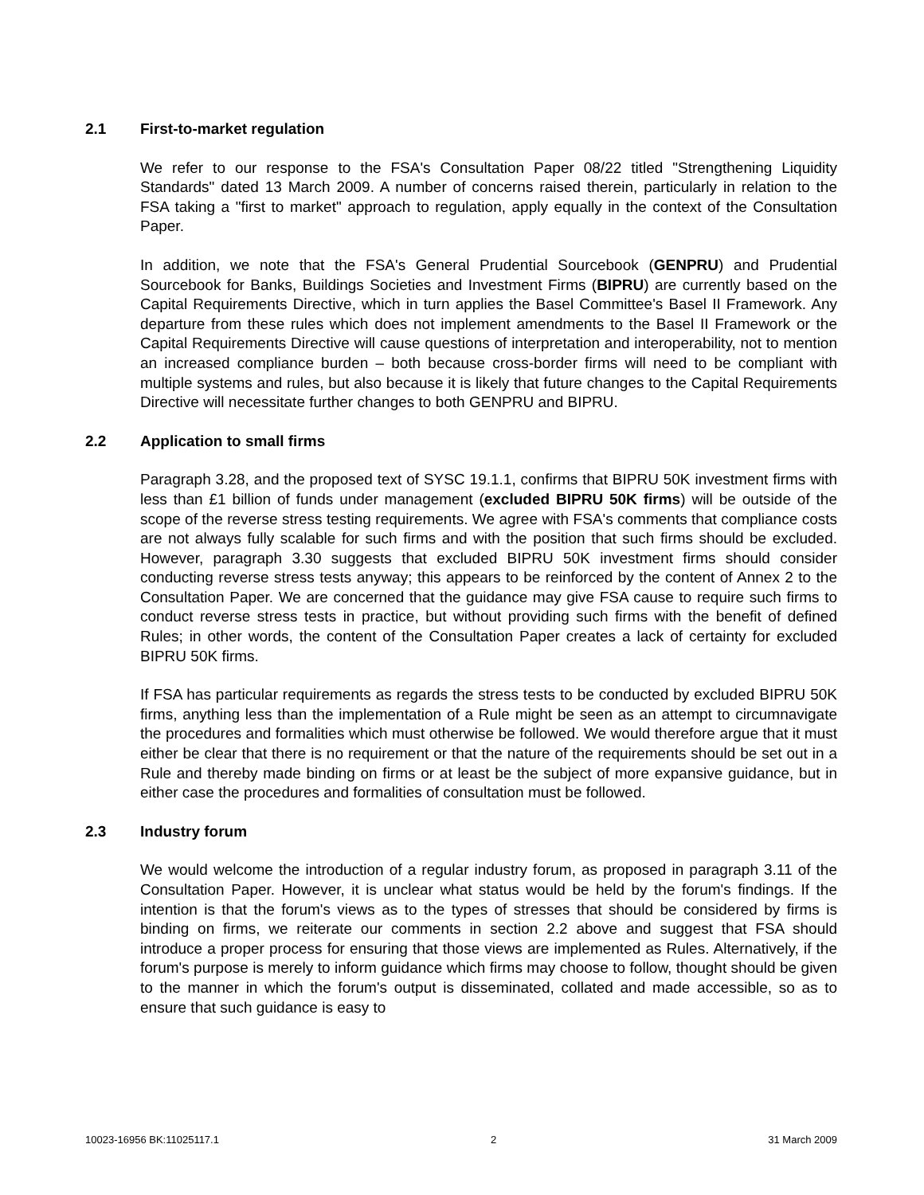2.1 First-to-market regulation
We refer to our response to the FSA's Consultation Paper 08/22 titled "Strengthening Liquidity Standards" dated 13 March 2009. A number of concerns raised therein, particularly in relation to the FSA taking a "first to market" approach to regulation, apply equally in the context of the Consultation Paper.
In addition, we note that the FSA's General Prudential Sourcebook (GENPRU) and Prudential Sourcebook for Banks, Buildings Societies and Investment Firms (BIPRU) are currently based on the Capital Requirements Directive, which in turn applies the Basel Committee's Basel II Framework. Any departure from these rules which does not implement amendments to the Basel II Framework or the Capital Requirements Directive will cause questions of interpretation and interoperability, not to mention an increased compliance burden – both because cross-border firms will need to be compliant with multiple systems and rules, but also because it is likely that future changes to the Capital Requirements Directive will necessitate further changes to both GENPRU and BIPRU.
2.2 Application to small firms
Paragraph 3.28, and the proposed text of SYSC 19.1.1, confirms that BIPRU 50K investment firms with less than £1 billion of funds under management (excluded BIPRU 50K firms) will be outside of the scope of the reverse stress testing requirements. We agree with FSA's comments that compliance costs are not always fully scalable for such firms and with the position that such firms should be excluded. However, paragraph 3.30 suggests that excluded BIPRU 50K investment firms should consider conducting reverse stress tests anyway; this appears to be reinforced by the content of Annex 2 to the Consultation Paper. We are concerned that the guidance may give FSA cause to require such firms to conduct reverse stress tests in practice, but without providing such firms with the benefit of defined Rules; in other words, the content of the Consultation Paper creates a lack of certainty for excluded BIPRU 50K firms.
If FSA has particular requirements as regards the stress tests to be conducted by excluded BIPRU 50K firms, anything less than the implementation of a Rule might be seen as an attempt to circumnavigate the procedures and formalities which must otherwise be followed. We would therefore argue that it must either be clear that there is no requirement or that the nature of the requirements should be set out in a Rule and thereby made binding on firms or at least be the subject of more expansive guidance, but in either case the procedures and formalities of consultation must be followed.
2.3 Industry forum
We would welcome the introduction of a regular industry forum, as proposed in paragraph 3.11 of the Consultation Paper. However, it is unclear what status would be held by the forum's findings. If the intention is that the forum's views as to the types of stresses that should be considered by firms is binding on firms, we reiterate our comments in section 2.2 above and suggest that FSA should introduce a proper process for ensuring that those views are implemented as Rules. Alternatively, if the forum's purpose is merely to inform guidance which firms may choose to follow, thought should be given to the manner in which the forum's output is disseminated, collated and made accessible, so as to ensure that such guidance is easy to
10023-16956 BK:11025117.1 2 31 March 2009